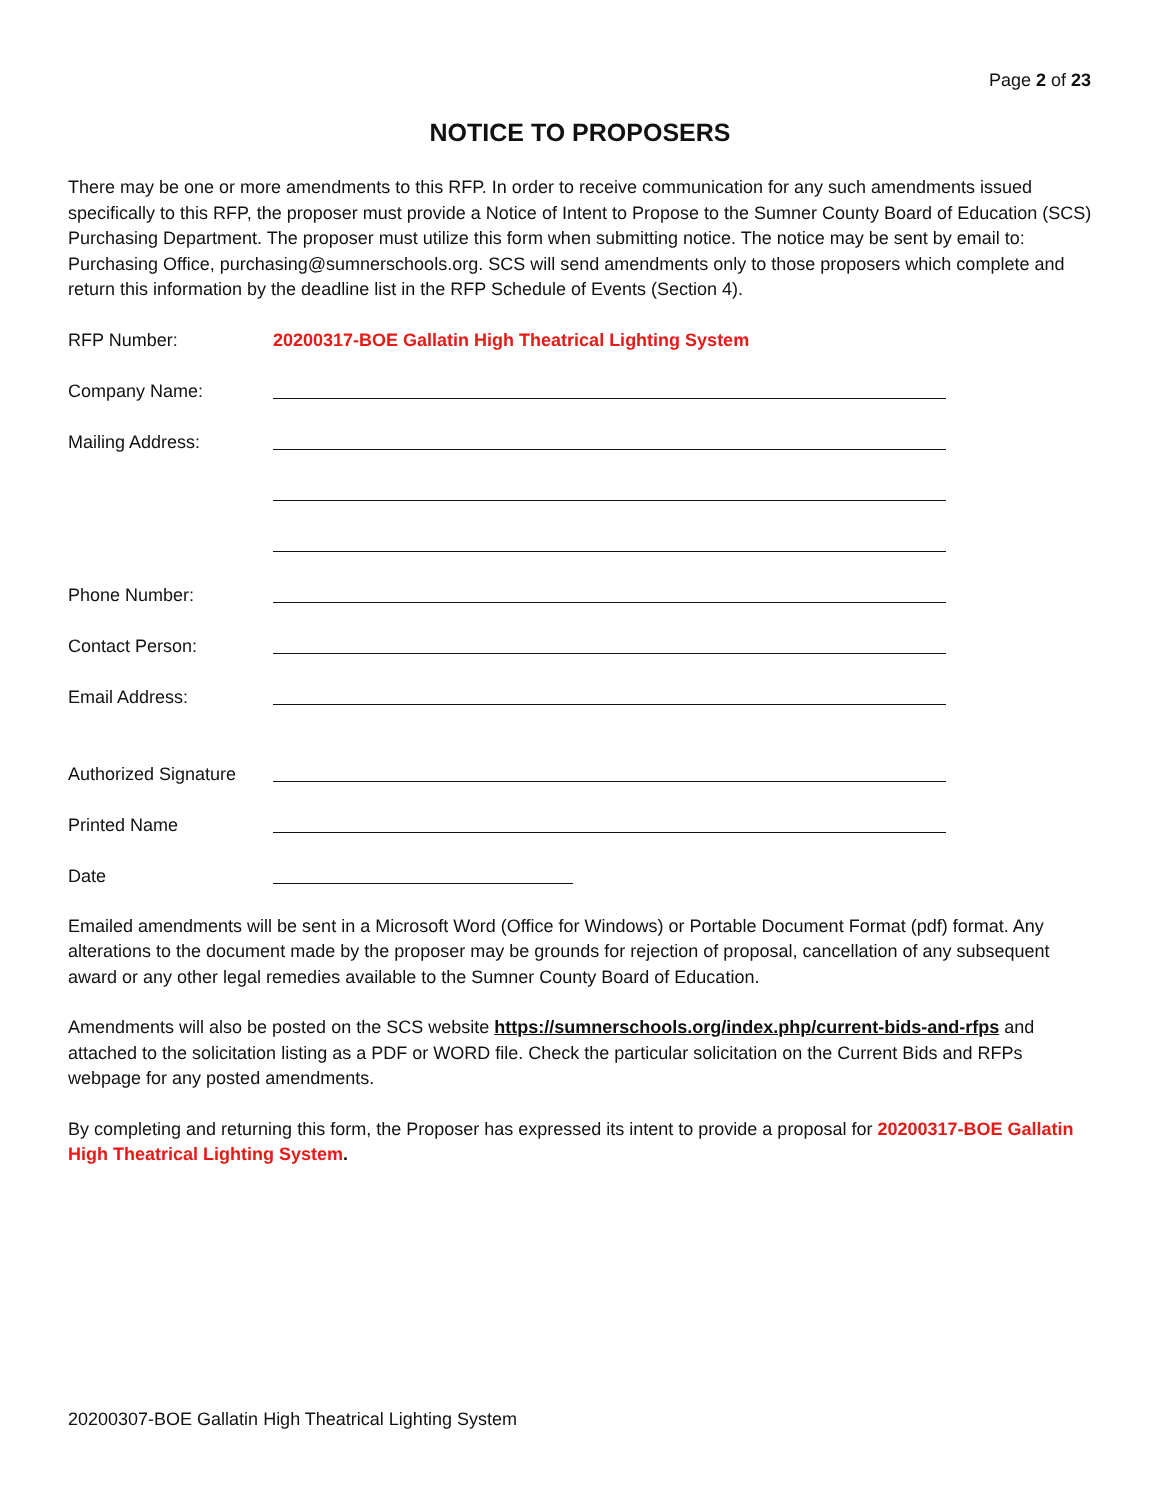Page 2 of 23
NOTICE TO PROPOSERS
There may be one or more amendments to this RFP. In order to receive communication for any such amendments issued specifically to this RFP, the proposer must provide a Notice of Intent to Propose to the Sumner County Board of Education (SCS) Purchasing Department. The proposer must utilize this form when submitting notice. The notice may be sent by email to: Purchasing Office, purchasing@sumnerschools.org. SCS will send amendments only to those proposers which complete and return this information by the deadline list in the RFP Schedule of Events (Section 4).
RFP Number: 20200317-BOE Gallatin High Theatrical Lighting System
Company Name:
Mailing Address:
Phone Number:
Contact Person:
Email Address:
Authorized Signature
Printed Name
Date
Emailed amendments will be sent in a Microsoft Word (Office for Windows) or Portable Document Format (pdf) format. Any alterations to the document made by the proposer may be grounds for rejection of proposal, cancellation of any subsequent award or any other legal remedies available to the Sumner County Board of Education.
Amendments will also be posted on the SCS website https://sumnerschools.org/index.php/current-bids-and-rfps and attached to the solicitation listing as a PDF or WORD file. Check the particular solicitation on the Current Bids and RFPs webpage for any posted amendments.
By completing and returning this form, the Proposer has expressed its intent to provide a proposal for 20200317-BOE Gallatin High Theatrical Lighting System.
20200307-BOE Gallatin High Theatrical Lighting System